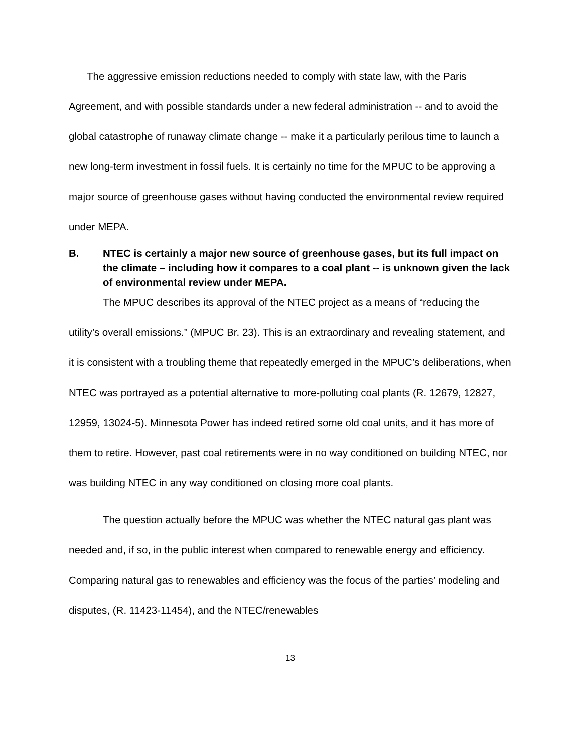The aggressive emission reductions needed to comply with state law, with the Paris Agreement, and with possible standards under a new federal administration -- and to avoid the global catastrophe of runaway climate change -- make it a particularly perilous time to launch a new long-term investment in fossil fuels. It is certainly no time for the MPUC to be approving a major source of greenhouse gases without having conducted the environmental review required under MEPA.
B. NTEC is certainly a major new source of greenhouse gases, but its full impact on the climate – including how it compares to a coal plant -- is unknown given the lack of environmental review under MEPA.
The MPUC describes its approval of the NTEC project as a means of “reducing the utility’s overall emissions.” (MPUC Br. 23). This is an extraordinary and revealing statement, and it is consistent with a troubling theme that repeatedly emerged in the MPUC’s deliberations, when NTEC was portrayed as a potential alternative to more-polluting coal plants (R. 12679, 12827, 12959, 13024-5). Minnesota Power has indeed retired some old coal units, and it has more of them to retire. However, past coal retirements were in no way conditioned on building NTEC, nor was building NTEC in any way conditioned on closing more coal plants.
The question actually before the MPUC was whether the NTEC natural gas plant was needed and, if so, in the public interest when compared to renewable energy and efficiency. Comparing natural gas to renewables and efficiency was the focus of the parties’ modeling and disputes, (R. 11423-11454), and the NTEC/renewables
13